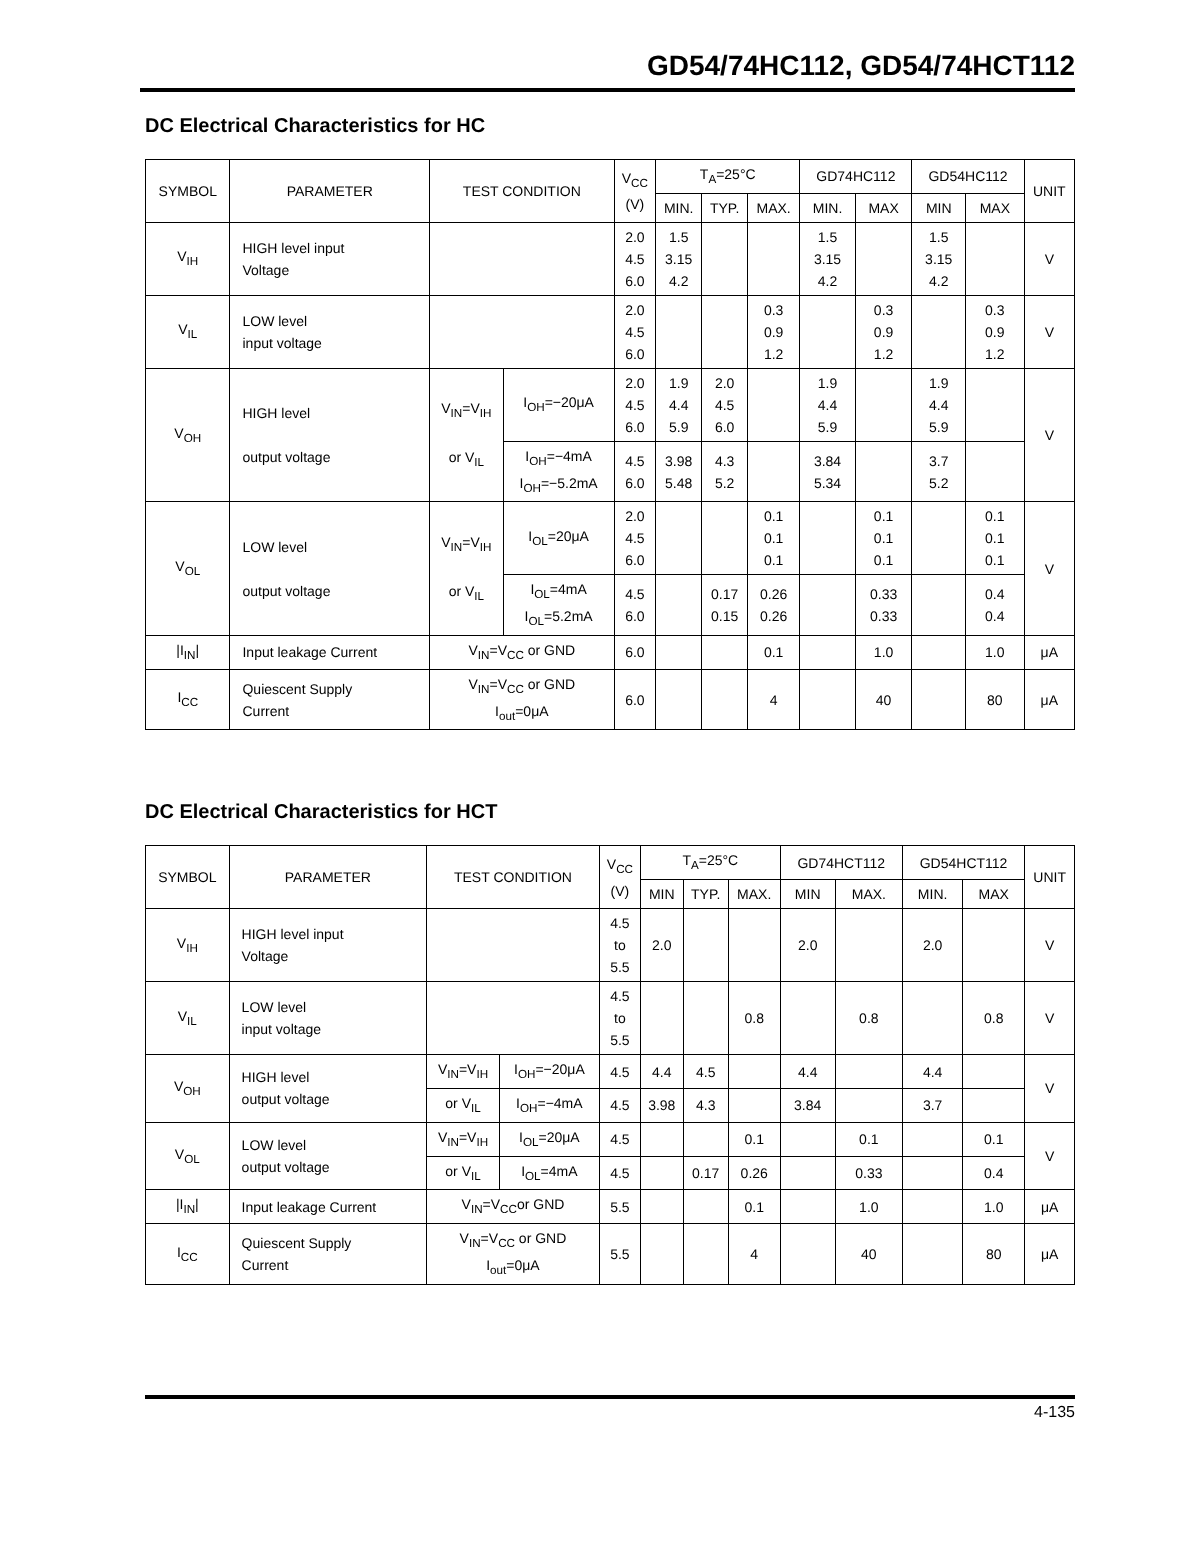GD54/74HC112, GD54/74HCT112
DC Electrical Characteristics for HC
| SYMBOL | PARAMETER | TEST CONDITION | | V<sub>CC</sub> (V) | T<sub>A</sub>=25°C | | | GD74HC112 | | GD54HC112 | | UNIT |
| --- | --- | --- | --- | --- | --- | --- | --- | --- | --- | --- | --- | --- |
| | | | | | MIN. | TYP. | MAX. | MIN. | MAX | MIN | MAX | |
| V<sub>IH</sub> | HIGH level input Voltage | | | 2.0 4.5 6.0 | 1.5 3.15 4.2 | | | 1.5 3.15 4.2 | | 1.5 3.15 4.2 | | V |
| V<sub>IL</sub> | LOW level input voltage | | | 2.0 4.5 6.0 | | | 0.3 0.9 1.2 | | 0.3 0.9 1.2 | | 0.3 0.9 1.2 | V |
| V<sub>OH</sub> | HIGH level output voltage | V<sub>IN</sub>=V<sub>IH</sub> or V<sub>IL</sub> | I<sub>OH</sub>=−20μA | 2.0 4.5 6.0 | 1.9 4.4 5.9 | 2.0 4.5 6.0 | | 1.9 4.4 5.9 | | 1.9 4.4 5.9 | | V |
| | | | I<sub>OH</sub>=−4mA I<sub>OH</sub>=−5.2mA | 4.5 6.0 | 3.98 5.48 | 4.3 5.2 | | 3.84 5.34 | | 3.7 5.2 | | |
| V<sub>OL</sub> | LOW level output voltage | V<sub>IN</sub>=V<sub>IH</sub> or V<sub>IL</sub> | I<sub>OL</sub>=20μA | 2.0 4.5 6.0 | | | 0.1 0.1 0.1 | | 0.1 0.1 0.1 | | 0.1 0.1 0.1 | V |
| | | | I<sub>OL</sub>=4mA I<sub>OL</sub>=5.2mA | 4.5 6.0 | | 0.17 0.15 | 0.26 0.26 | | 0.33 0.33 | | 0.4 0.4 | |
| /I<sub>IN</sub>/ | Input leakage Current | V<sub>IN</sub>=V<sub>CC</sub> or GND | | 6.0 | | | 0.1 | | 1.0 | | 1.0 | μA |
| I<sub>CC</sub> | Quiescent Supply Current | V<sub>IN</sub>=V<sub>CC</sub> or GND I<sub>out</sub>=0μA | | 6.0 | | | 4 | | 40 | | 80 | μA |
DC Electrical Characteristics for HCT
| SYMBOL | PARAMETER | TEST CONDITION | | V<sub>CC</sub> (V) | T<sub>A</sub>=25°C | | | GD74HCT112 | | GD54HCT112 | | UNIT |
| --- | --- | --- | --- | --- | --- | --- | --- | --- | --- | --- | --- | --- |
| | | | | | MIN | TYP. | MAX. | MIN | MAX. | MIN. | MAX | |
| V<sub>IH</sub> | HIGH level input Voltage | | | 4.5 to 5.5 | 2.0 | | | 2.0 | | 2.0 | | V |
| V<sub>IL</sub> | LOW level input voltage | | | 4.5 to 5.5 | | | 0.8 | | 0.8 | | 0.8 | V |
| V<sub>OH</sub> | HIGH level output voltage | V<sub>IN</sub>=V<sub>IH</sub> | I<sub>OH</sub>=−20μA | 4.5 | 4.4 | 4.5 | | 4.4 | | 4.4 | | V |
| | | or V<sub>IL</sub> | I<sub>OH</sub>=−4mA | 4.5 | 3.98 | 4.3 | | 3.84 | | 3.7 | | |
| V<sub>OL</sub> | LOW level output voltage | V<sub>IN</sub>=V<sub>IH</sub> | I<sub>OL</sub>=20μA | 4.5 | | | 0.1 | | 0.1 | | 0.1 | V |
| | | or V<sub>IL</sub> | I<sub>OL</sub>=4mA | 4.5 | | 0.17 | 0.26 | | 0.33 | | 0.4 | |
| /I<sub>IN</sub>/ | Input leakage Current | V<sub>IN</sub>=V<sub>CC</sub>or GND | | 5.5 | | | 0.1 | | 1.0 | | 1.0 | μA |
| I<sub>CC</sub> | Quiescent Supply Current | V<sub>IN</sub>=V<sub>CC</sub> or GND I<sub>out</sub>=0μA | | 5.5 | | | 4 | | 40 | | 80 | μA |
4-135